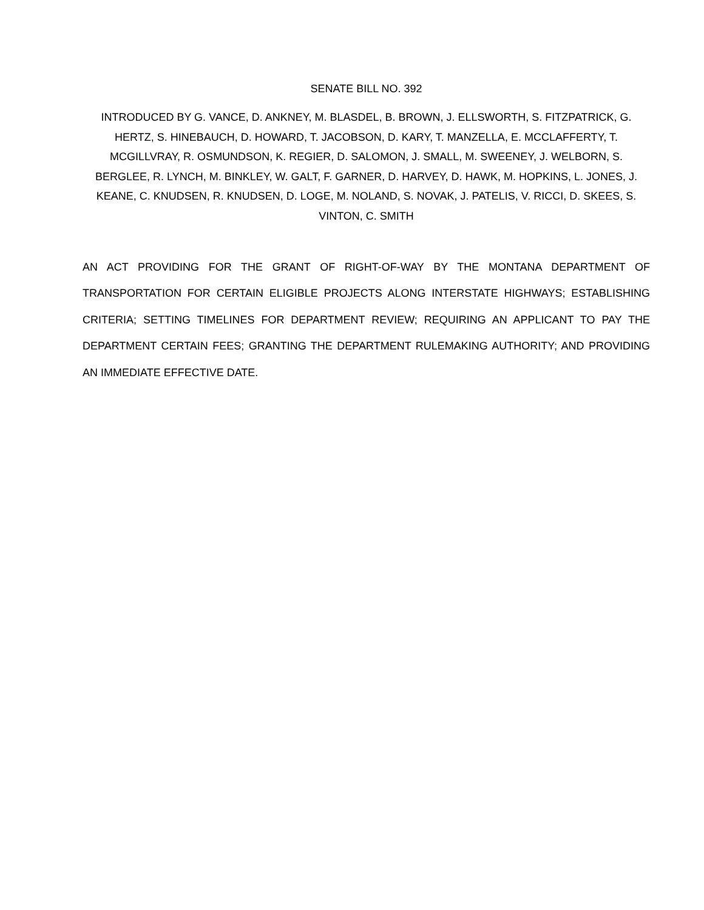SENATE BILL NO. 392
INTRODUCED BY G. VANCE, D. ANKNEY, M. BLASDEL, B. BROWN, J. ELLSWORTH, S. FITZPATRICK, G. HERTZ, S. HINEBAUCH, D. HOWARD, T. JACOBSON, D. KARY, T. MANZELLA, E. MCCLAFFERTY, T. MCGILLVRAY, R. OSMUNDSON, K. REGIER, D. SALOMON, J. SMALL, M. SWEENEY, J. WELBORN, S. BERGLEE, R. LYNCH, M. BINKLEY, W. GALT, F. GARNER, D. HARVEY, D. HAWK, M. HOPKINS, L. JONES, J. KEANE, C. KNUDSEN, R. KNUDSEN, D. LOGE, M. NOLAND, S. NOVAK, J. PATELIS, V. RICCI, D. SKEES, S. VINTON, C. SMITH
AN ACT PROVIDING FOR THE GRANT OF RIGHT-OF-WAY BY THE MONTANA DEPARTMENT OF TRANSPORTATION FOR CERTAIN ELIGIBLE PROJECTS ALONG INTERSTATE HIGHWAYS; ESTABLISHING CRITERIA; SETTING TIMELINES FOR DEPARTMENT REVIEW; REQUIRING AN APPLICANT TO PAY THE DEPARTMENT CERTAIN FEES; GRANTING THE DEPARTMENT RULEMAKING AUTHORITY; AND PROVIDING AN IMMEDIATE EFFECTIVE DATE.